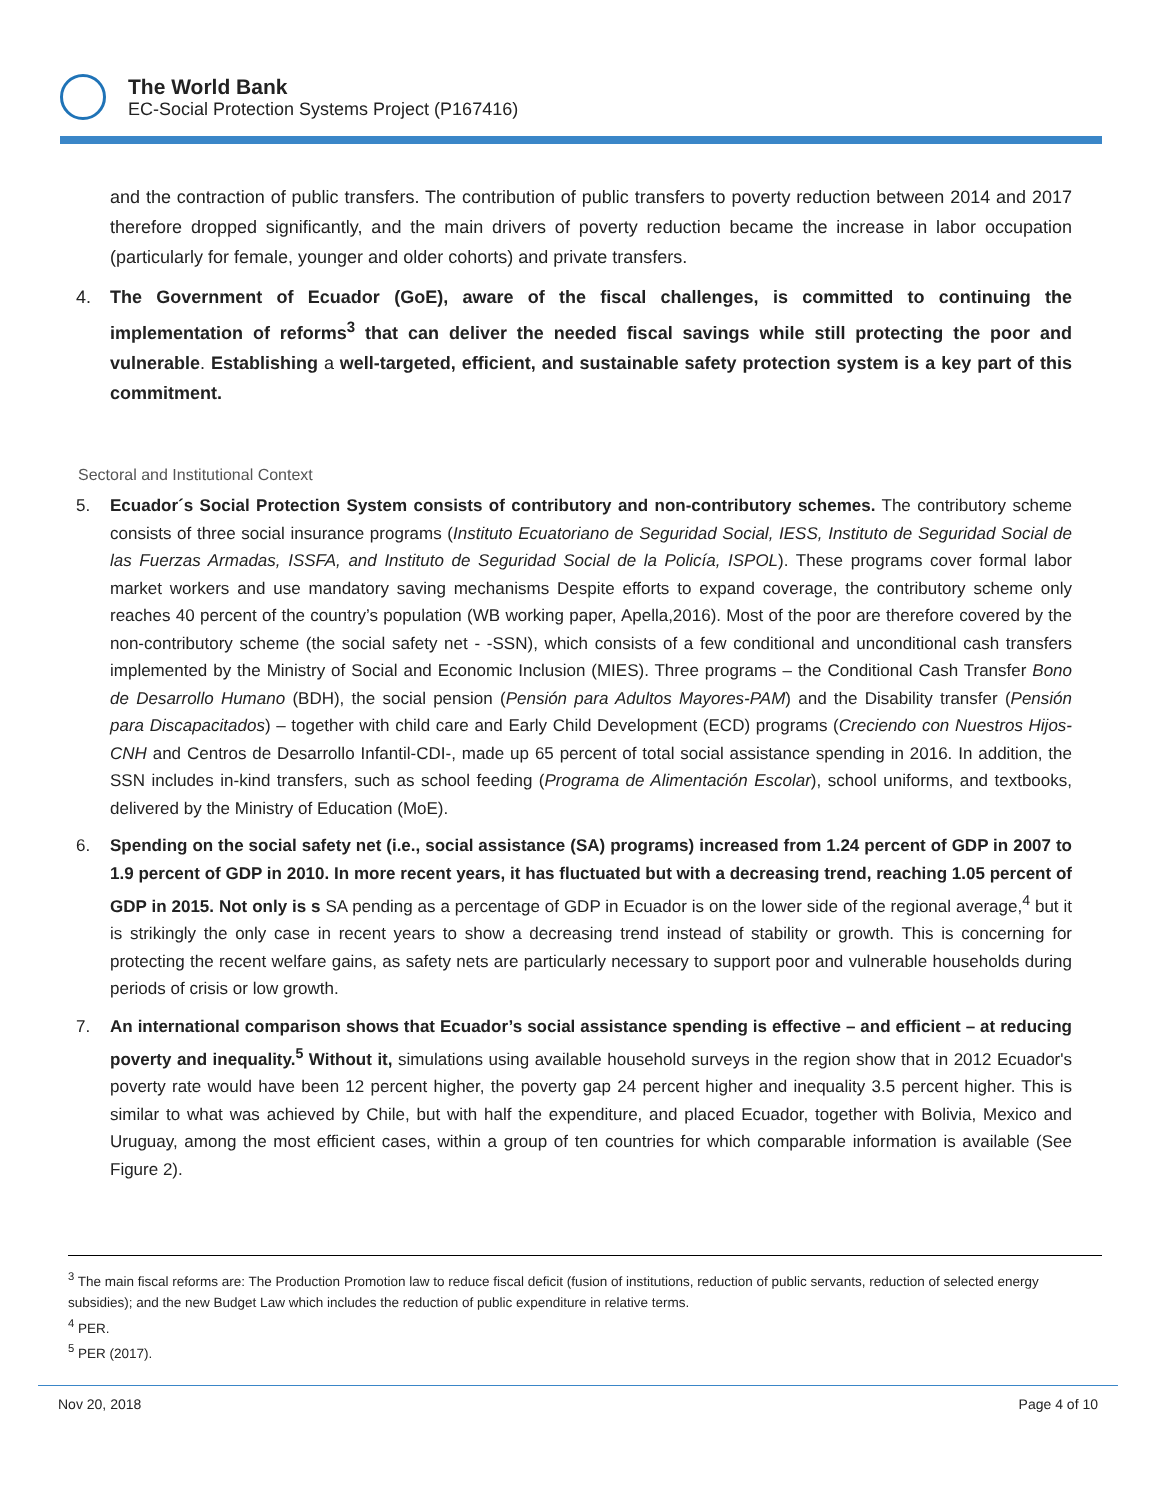The World Bank
EC-Social Protection Systems Project (P167416)
and the contraction of public transfers. The contribution of public transfers to poverty reduction between 2014 and 2017 therefore dropped significantly, and the main drivers of poverty reduction became the increase in labor occupation (particularly for female, younger and older cohorts) and private transfers.
4. The Government of Ecuador (GoE), aware of the fiscal challenges, is committed to continuing the implementation of reforms<sup>3</sup> that can deliver the needed fiscal savings while still protecting the poor and vulnerable. Establishing a well-targeted, efficient, and sustainable safety protection system is a key part of this commitment.
Sectoral and Institutional Context
5. Ecuador´s Social Protection System consists of contributory and non-contributory schemes. The contributory scheme consists of three social insurance programs (Instituto Ecuatoriano de Seguridad Social, IESS, Instituto de Seguridad Social de las Fuerzas Armadas, ISSFA, and Instituto de Seguridad Social de la Policía, ISPOL). These programs cover formal labor market workers and use mandatory saving mechanisms Despite efforts to expand coverage, the contributory scheme only reaches 40 percent of the country’s population (WB working paper, Apella,2016). Most of the poor are therefore covered by the non-contributory scheme (the social safety net - -SSN), which consists of a few conditional and unconditional cash transfers implemented by the Ministry of Social and Economic Inclusion (MIES). Three programs – the Conditional Cash Transfer Bono de Desarrollo Humano (BDH), the social pension (Pensión para Adultos Mayores-PAM) and the Disability transfer (Pensión para Discapacitados) – together with child care and Early Child Development (ECD) programs (Creciendo con Nuestros Hijos-CNH and Centros de Desarrollo Infantil-CDI-, made up 65 percent of total social assistance spending in 2016. In addition, the SSN includes in-kind transfers, such as school feeding (Programa de Alimentación Escolar), school uniforms, and textbooks, delivered by the Ministry of Education (MoE).
6. Spending on the social safety net (i.e., social assistance (SA) programs) increased from 1.24 percent of GDP in 2007 to 1.9 percent of GDP in 2010. In more recent years, it has fluctuated but with a decreasing trend, reaching 1.05 percent of GDP in 2015. Not only is s SA pending as a percentage of GDP in Ecuador is on the lower side of the regional average,<sup>4</sup> but it is strikingly the only case in recent years to show a decreasing trend instead of stability or growth. This is concerning for protecting the recent welfare gains, as safety nets are particularly necessary to support poor and vulnerable households during periods of crisis or low growth.
7. An international comparison shows that Ecuador’s social assistance spending is effective – and efficient – at reducing poverty and inequality.<sup>5</sup> Without it, simulations using available household surveys in the region show that in 2012 Ecuador's poverty rate would have been 12 percent higher, the poverty gap 24 percent higher and inequality 3.5 percent higher. This is similar to what was achieved by Chile, but with half the expenditure, and placed Ecuador, together with Bolivia, Mexico and Uruguay, among the most efficient cases, within a group of ten countries for which comparable information is available (See Figure 2).
<sup>3</sup> The main fiscal reforms are: The Production Promotion law to reduce fiscal deficit (fusion of institutions, reduction of public servants, reduction of selected energy subsidies); and the new Budget Law which includes the reduction of public expenditure in relative terms.
<sup>4</sup> PER.
<sup>5</sup> PER (2017).
Nov 20, 2018 Page 4 of 10